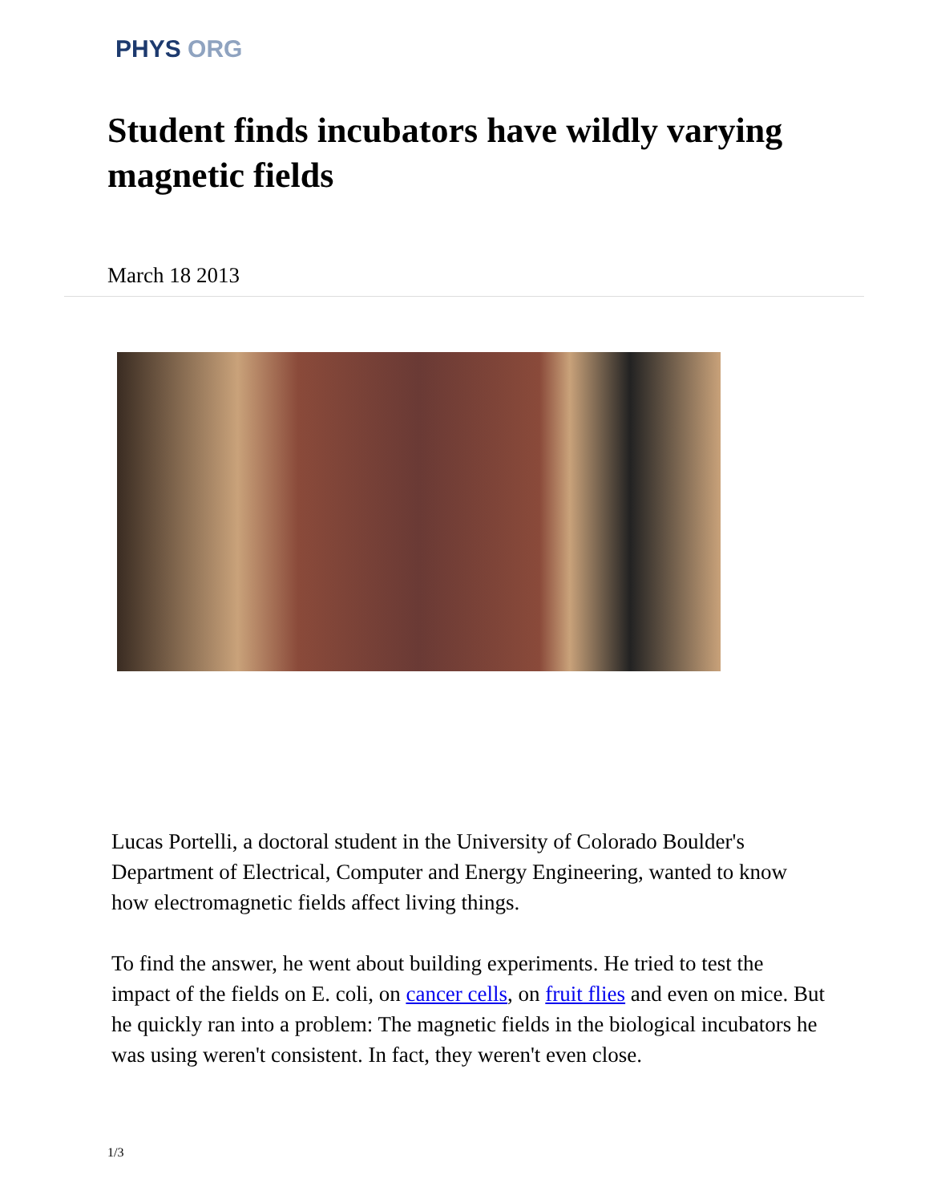PHYS ORG
Student finds incubators have wildly varying magnetic fields
March 18 2013
Lucas Portelli, a doctoral student in the University of Colorado Boulder's Department of Electrical, Computer and Energy Engineering, wanted to know how electromagnetic fields affect living things.
To find the answer, he went about building experiments. He tried to test the impact of the fields on E. coli, on cancer cells, on fruit flies and even on mice. But he quickly ran into a problem: The magnetic fields in the biological incubators he was using weren't consistent. In fact, they weren't even close.
1/3